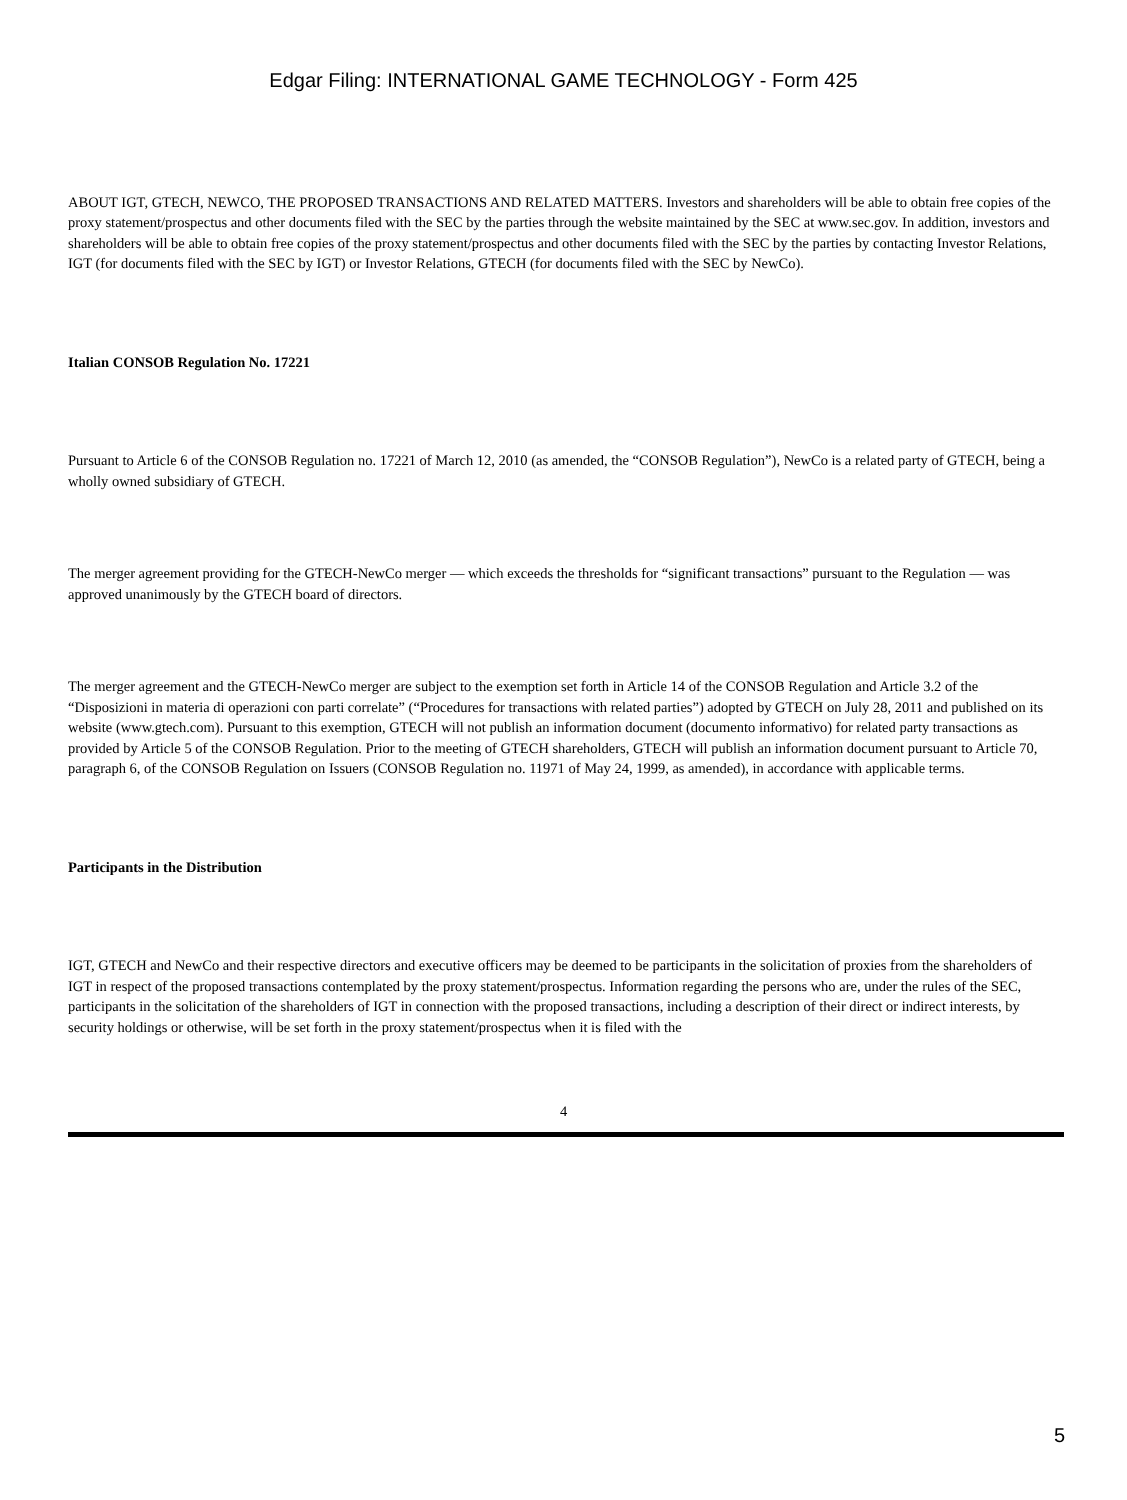Edgar Filing: INTERNATIONAL GAME TECHNOLOGY - Form 425
ABOUT IGT, GTECH, NEWCO, THE PROPOSED TRANSACTIONS AND RELATED MATTERS. Investors and shareholders will be able to obtain free copies of the proxy statement/prospectus and other documents filed with the SEC by the parties through the website maintained by the SEC at www.sec.gov. In addition, investors and shareholders will be able to obtain free copies of the proxy statement/prospectus and other documents filed with the SEC by the parties by contacting Investor Relations, IGT (for documents filed with the SEC by IGT) or Investor Relations, GTECH (for documents filed with the SEC by NewCo).
Italian CONSOB Regulation No. 17221
Pursuant to Article 6 of the CONSOB Regulation no. 17221 of March 12, 2010 (as amended, the “CONSOB Regulation”), NewCo is a related party of GTECH, being a wholly owned subsidiary of GTECH.
The merger agreement providing for the GTECH-NewCo merger — which exceeds the thresholds for “significant transactions” pursuant to the Regulation — was approved unanimously by the GTECH board of directors.
The merger agreement and the GTECH-NewCo merger are subject to the exemption set forth in Article 14 of the CONSOB Regulation and Article 3.2 of the “Disposizioni in materia di operazioni con parti correlate” (“Procedures for transactions with related parties”) adopted by GTECH on July 28, 2011 and published on its website (www.gtech.com). Pursuant to this exemption, GTECH will not publish an information document (documento informativo) for related party transactions as provided by Article 5 of the CONSOB Regulation. Prior to the meeting of GTECH shareholders, GTECH will publish an information document pursuant to Article 70, paragraph 6, of the CONSOB Regulation on Issuers (CONSOB Regulation no. 11971 of May 24, 1999, as amended), in accordance with applicable terms.
Participants in the Distribution
IGT, GTECH and NewCo and their respective directors and executive officers may be deemed to be participants in the solicitation of proxies from the shareholders of IGT in respect of the proposed transactions contemplated by the proxy statement/prospectus. Information regarding the persons who are, under the rules of the SEC, participants in the solicitation of the shareholders of IGT in connection with the proposed transactions, including a description of their direct or indirect interests, by security holdings or otherwise, will be set forth in the proxy statement/prospectus when it is filed with the
4
5